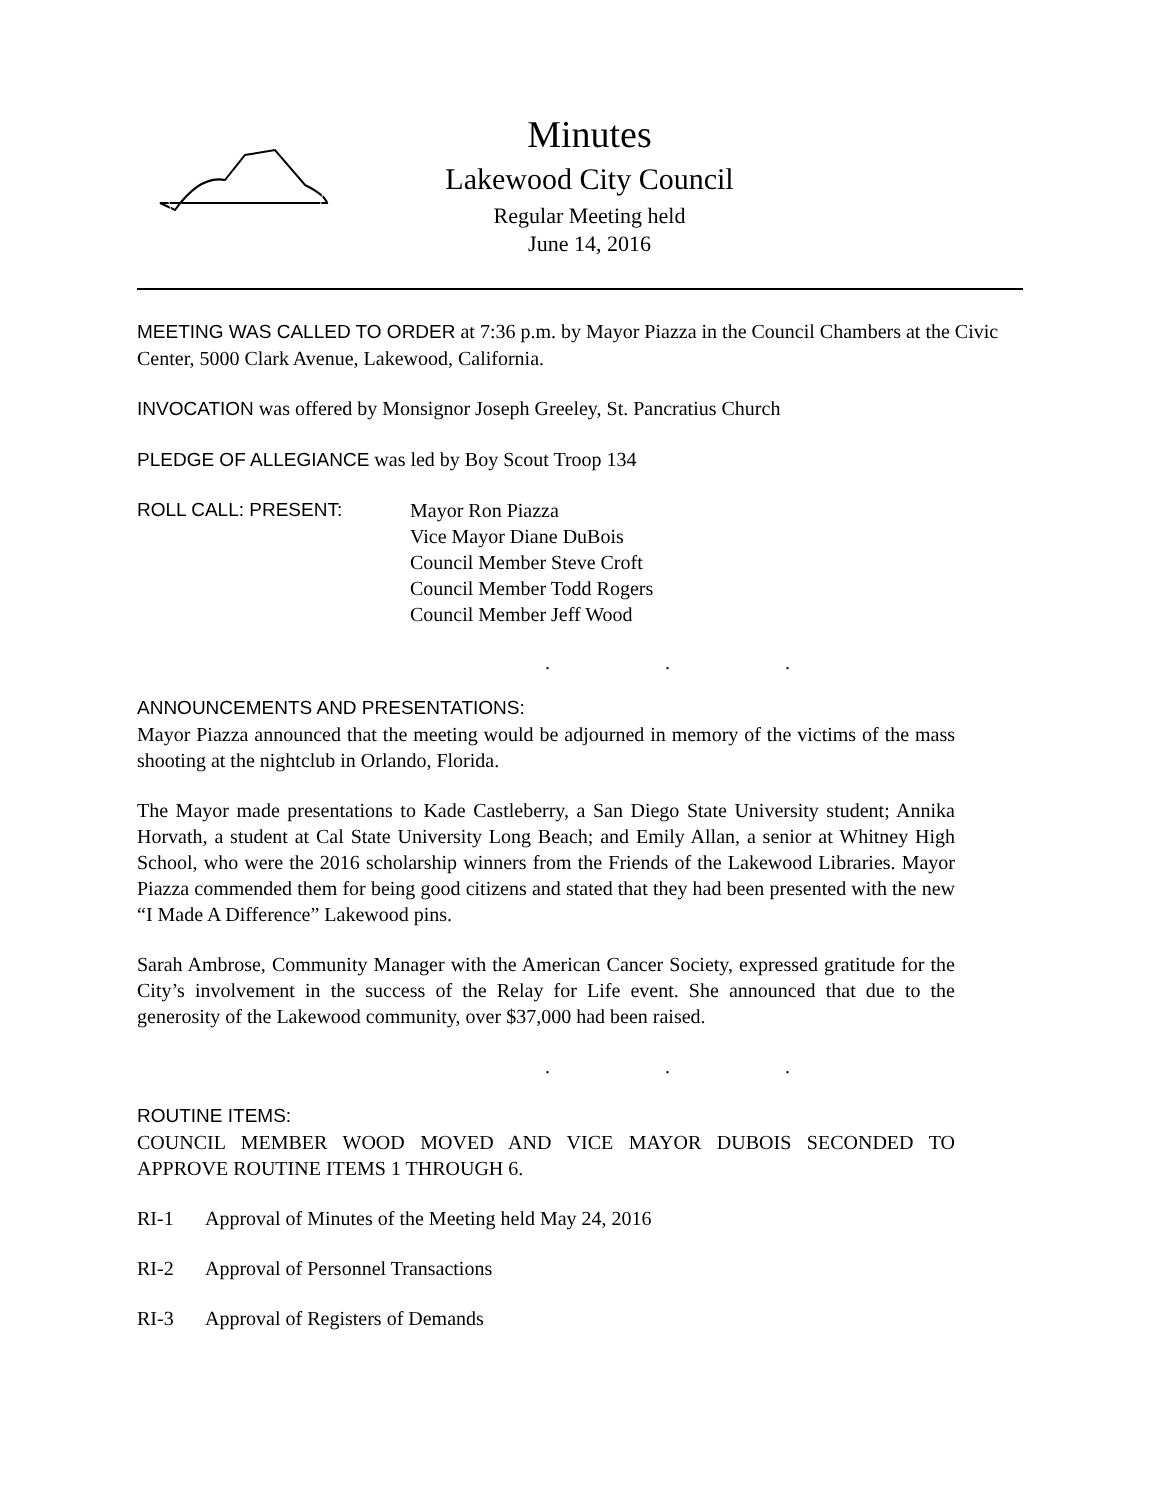Minutes
Lakewood City Council
Regular Meeting held
June 14, 2016
MEETING WAS CALLED TO ORDER at 7:36 p.m. by Mayor Piazza in the Council Chambers at the Civic Center, 5000 Clark Avenue, Lakewood, California.
INVOCATION was offered by Monsignor Joseph Greeley, St. Pancratius Church
PLEDGE OF ALLEGIANCE was led by Boy Scout Troop 134
ROLL CALL: PRESENT: Mayor Ron Piazza
Vice Mayor Diane DuBois
Council Member Steve Croft
Council Member Todd Rogers
Council Member Jeff Wood
. . .
ANNOUNCEMENTS AND PRESENTATIONS:
Mayor Piazza announced that the meeting would be adjourned in memory of the victims of the mass shooting at the nightclub in Orlando, Florida.
The Mayor made presentations to Kade Castleberry, a San Diego State University student; Annika Horvath, a student at Cal State University Long Beach; and Emily Allan, a senior at Whitney High School, who were the 2016 scholarship winners from the Friends of the Lakewood Libraries. Mayor Piazza commended them for being good citizens and stated that they had been presented with the new “I Made A Difference” Lakewood pins.
Sarah Ambrose, Community Manager with the American Cancer Society, expressed gratitude for the City’s involvement in the success of the Relay for Life event. She announced that due to the generosity of the Lakewood community, over $37,000 had been raised.
. . .
ROUTINE ITEMS:
COUNCIL MEMBER WOOD MOVED AND VICE MAYOR DUBOIS SECONDED TO APPROVE ROUTINE ITEMS 1 THROUGH 6.
RI-1 Approval of Minutes of the Meeting held May 24, 2016
RI-2 Approval of Personnel Transactions
RI-3 Approval of Registers of Demands